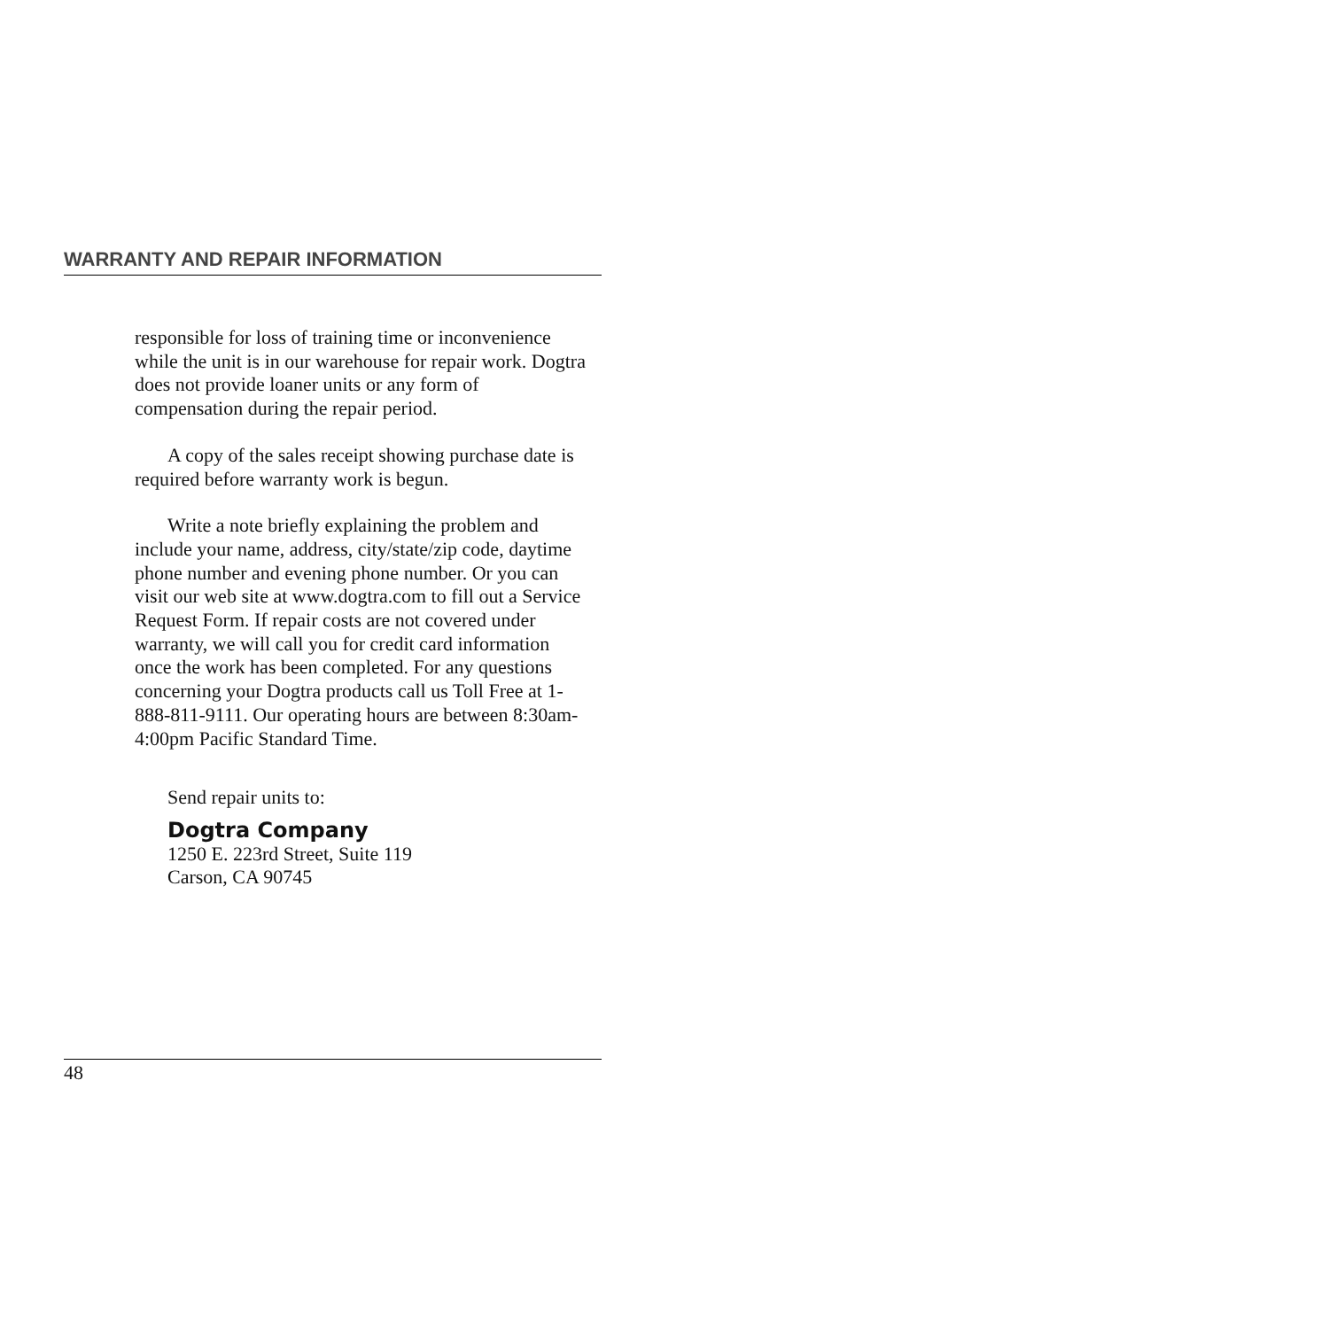WARRANTY AND REPAIR INFORMATION
responsible for loss of training time or inconvenience while the unit is in our warehouse for repair work. Dogtra does not provide loaner units or any form of compensation during the repair period.
A copy of the sales receipt showing purchase date is required before warranty work is begun.
Write a note briefly explaining the problem and include your name, address, city/state/zip code, daytime phone number and evening phone number. Or you can visit our web site at www.dogtra.com to fill out a Service Request Form. If repair costs are not covered under warranty, we will call you for credit card information once the work has been completed. For any questions concerning your Dogtra products call us Toll Free at 1-888-811-9111. Our operating hours are between 8:30am-4:00pm Pacific Standard Time.
Send repair units to:
Dogtra Company
1250 E. 223rd Street, Suite 119
Carson, CA 90745
48